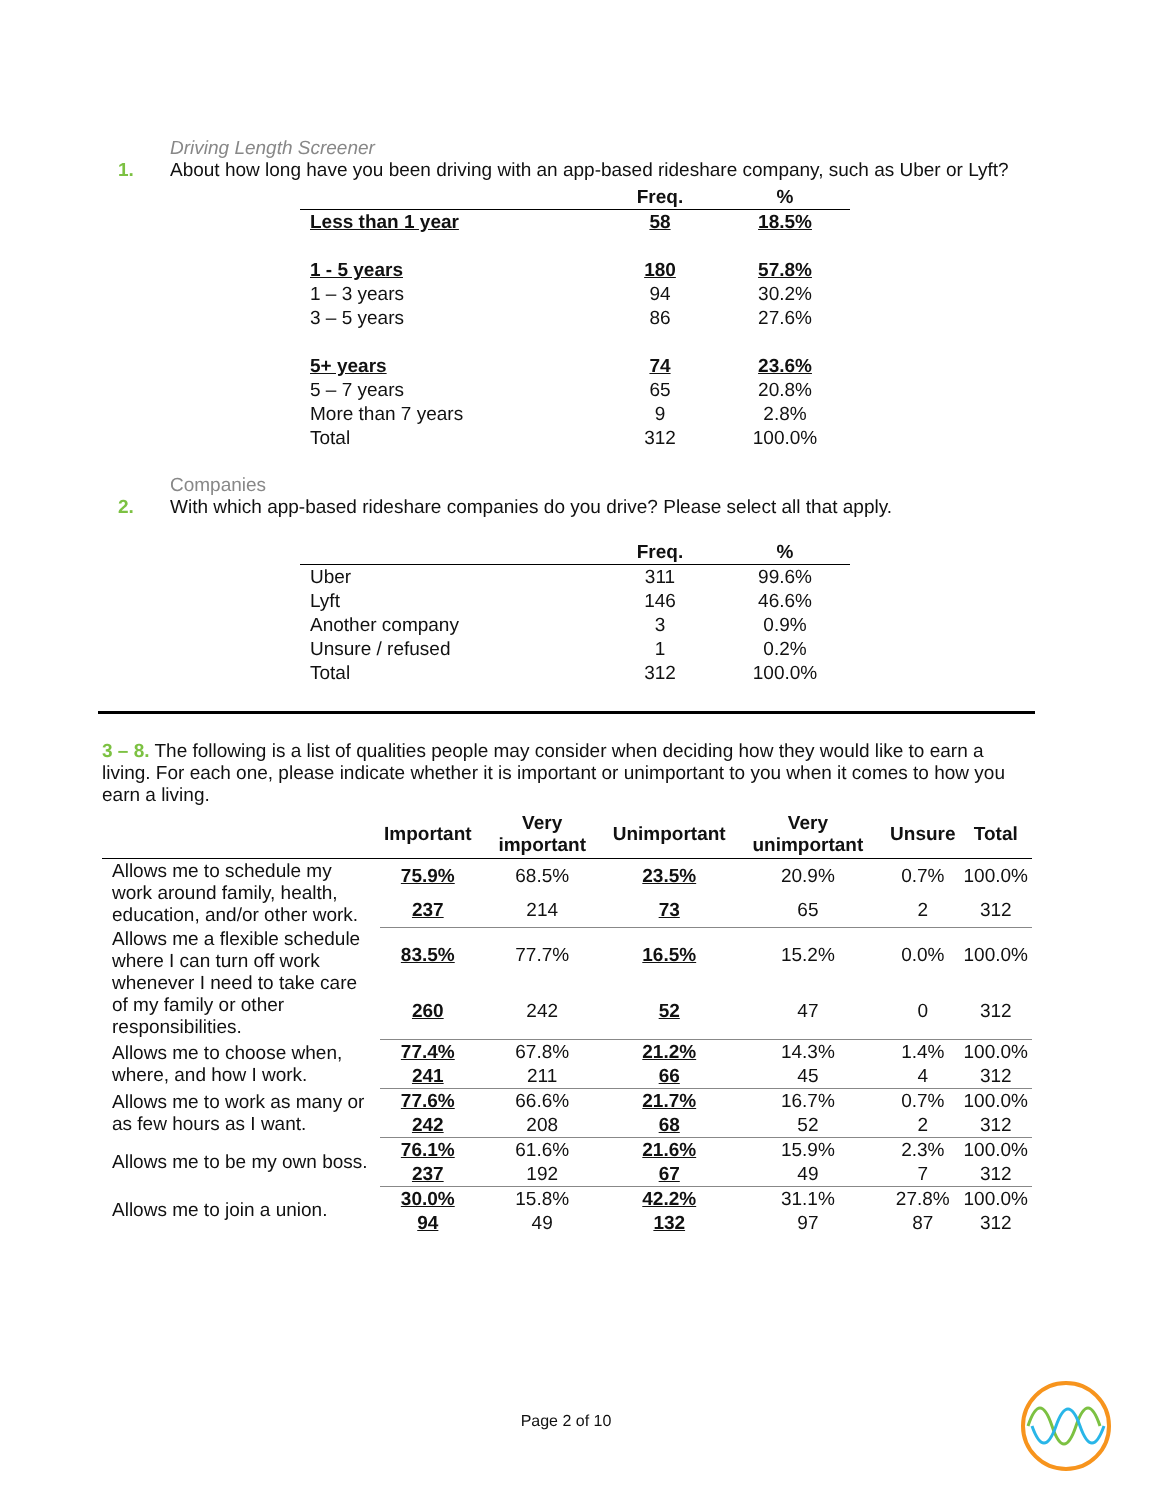Driving Length Screener
1. About how long have you been driving with an app-based rideshare company, such as Uber or Lyft?
| | Freq. | % |
| --- | --- | --- |
| Less than 1 year | 58 | 18.5% |
| 1 - 5 years | 180 | 57.8% |
| 1 – 3 years | 94 | 30.2% |
| 3 – 5 years | 86 | 27.6% |
| 5+ years | 74 | 23.6% |
| 5 – 7 years | 65 | 20.8% |
| More than 7 years | 9 | 2.8% |
| Total | 312 | 100.0% |
Companies
2. With which app-based rideshare companies do you drive? Please select all that apply.
| | Freq. | % |
| --- | --- | --- |
| Uber | 311 | 99.6% |
| Lyft | 146 | 46.6% |
| Another company | 3 | 0.9% |
| Unsure / refused | 1 | 0.2% |
| Total | 312 | 100.0% |
3 – 8. The following is a list of qualities people may consider when deciding how they would like to earn a living. For each one, please indicate whether it is important or unimportant to you when it comes to how you earn a living.
| | Important | Very important | Unimportant | Very unimportant | Unsure | Total |
| --- | --- | --- | --- | --- | --- | --- |
| Allows me to schedule my work around family, health, education, and/or other work. | 75.9% | 68.5% | 23.5% | 20.9% | 0.7% | 100.0% |
| | 237 | 214 | 73 | 65 | 2 | 312 |
| Allows me a flexible schedule where I can turn off work whenever I need to take care of my family or other responsibilities. | 83.5% | 77.7% | 16.5% | 15.2% | 0.0% | 100.0% |
| | 260 | 242 | 52 | 47 | 0 | 312 |
| Allows me to choose when, where, and how I work. | 77.4% | 67.8% | 21.2% | 14.3% | 1.4% | 100.0% |
| | 241 | 211 | 66 | 45 | 4 | 312 |
| Allows me to work as many or as few hours as I want. | 77.6% | 66.6% | 21.7% | 16.7% | 0.7% | 100.0% |
| | 242 | 208 | 68 | 52 | 2 | 312 |
| Allows me to be my own boss. | 76.1% | 61.6% | 21.6% | 15.9% | 2.3% | 100.0% |
| | 237 | 192 | 67 | 49 | 7 | 312 |
| Allows me to join a union. | 30.0% | 15.8% | 42.2% | 31.1% | 27.8% | 100.0% |
| | 94 | 49 | 132 | 97 | 87 | 312 |
Page 2 of 10